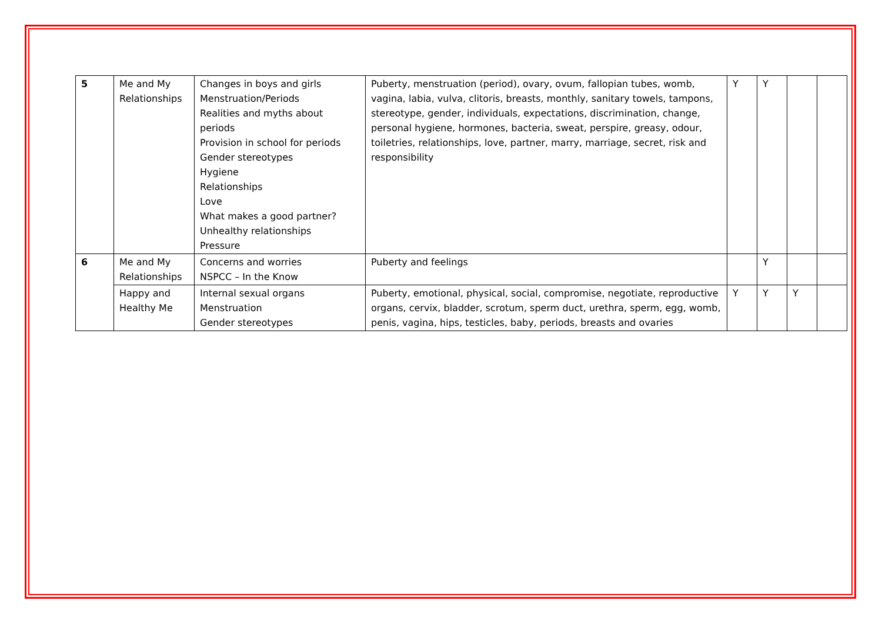| 5 | Me and My Relationships | Changes in boys and girls Menstruation/Periods Realities and myths about periods Provision in school for periods Gender stereotypes Hygiene Relationships Love What makes a good partner? Unhealthy relationships Pressure | Puberty, menstruation (period), ovary, ovum, fallopian tubes, womb, vagina, labia, vulva, clitoris, breasts, monthly, sanitary towels, tampons, stereotype, gender, individuals, expectations, discrimination, change, personal hygiene, hormones, bacteria, sweat, perspire, greasy, odour, toiletries, relationships, love, partner, marry, marriage, secret, risk and responsibility | Y | Y | | |
| 6 | Me and My Relationships | Concerns and worries NSPCC – In the Know | Puberty and feelings | | Y | | |
| | Happy and Healthy Me | Internal sexual organs Menstruation Gender stereotypes | Puberty, emotional, physical, social, compromise, negotiate, reproductive organs, cervix, bladder, scrotum, sperm duct, urethra, sperm, egg, womb, penis, vagina, hips, testicles, baby, periods, breasts and ovaries | Y | Y | Y | |